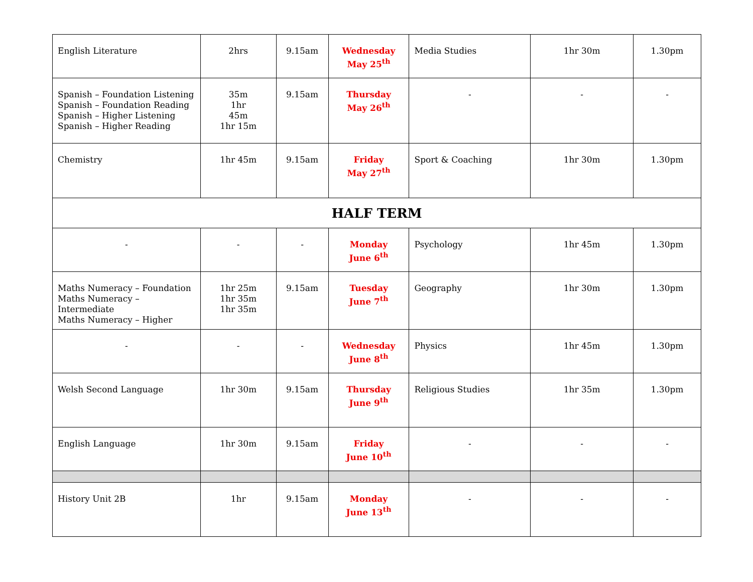| English Literature | 2hrs | 9.15am | Wednesday May 25<sup>th</sup> | Media Studies | 1hr 30m | 1.30pm |
| Spanish – Foundation Listening Spanish – Foundation Reading Spanish – Higher Listening Spanish – Higher Reading | 35m 1hr 45m 1hr 15m | 9.15am | Thursday May 26<sup>th</sup> | - | - | - |
| Chemistry | 1hr 45m | 9.15am | Friday May 27<sup>th</sup> | Sport & Coaching | 1hr 30m | 1.30pm |
| HALF TERM | | | | | | |
| - | - | - | Monday June 6<sup>th</sup> | Psychology | 1hr 45m | 1.30pm |
| Maths Numeracy – Foundation Maths Numeracy – Intermediate Maths Numeracy – Higher | 1hr 25m 1hr 35m 1hr 35m | 9.15am | Tuesday June 7<sup>th</sup> | Geography | 1hr 30m | 1.30pm |
| - | - | - | Wednesday June 8<sup>th</sup> | Physics | 1hr 45m | 1.30pm |
| Welsh Second Language | 1hr 30m | 9.15am | Thursday June 9<sup>th</sup> | Religious Studies | 1hr 35m | 1.30pm |
| English Language | 1hr 30m | 9.15am | Friday June 10<sup>th</sup> | - | - | - |
| History Unit 2B | 1hr | 9.15am | Monday June 13<sup>th</sup> | - | - | - |